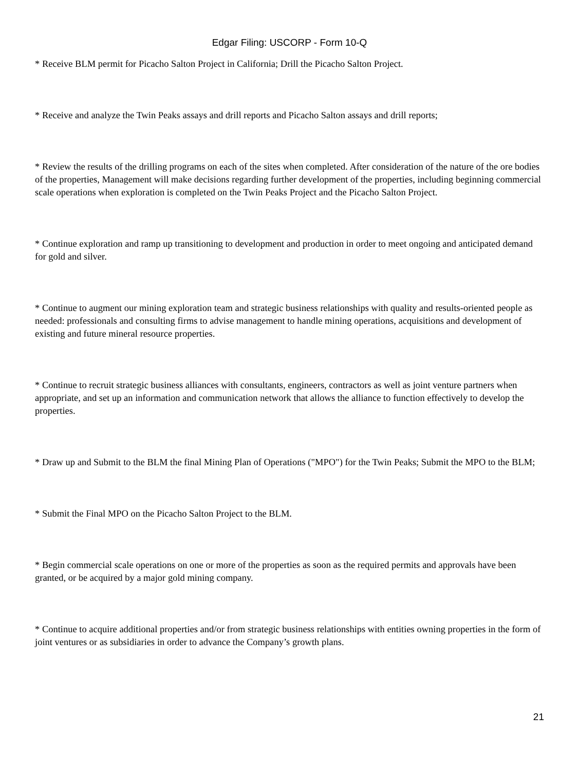Edgar Filing: USCORP - Form 10-Q
* Receive BLM permit for Picacho Salton Project in California; Drill the Picacho Salton Project.
* Receive and analyze the Twin Peaks assays and drill reports and Picacho Salton assays and drill reports;
* Review the results of the drilling programs on each of the sites when completed. After consideration of the nature of the ore bodies of the properties, Management will make decisions regarding further development of the properties, including beginning commercial scale operations when exploration is completed on the Twin Peaks Project and the Picacho Salton Project.
* Continue exploration and ramp up transitioning to development and production in order to meet ongoing and anticipated demand for gold and silver.
* Continue to augment our mining exploration team and strategic business relationships with quality and results-oriented people as needed: professionals and consulting firms to advise management to handle mining operations, acquisitions and development of existing and future mineral resource properties.
* Continue to recruit strategic business alliances with consultants, engineers, contractors as well as joint venture partners when appropriate, and set up an information and communication network that allows the alliance to function effectively to develop the properties.
* Draw up and Submit to the BLM the final Mining Plan of Operations ("MPO") for the Twin Peaks; Submit the MPO to the BLM;
* Submit the Final MPO on the Picacho Salton Project to the BLM.
* Begin commercial scale operations on one or more of the properties as soon as the required permits and approvals have been granted, or be acquired by a major gold mining company.
* Continue to acquire additional properties and/or from strategic business relationships with entities owning properties in the form of joint ventures or as subsidiaries in order to advance the Company’s growth plans.
21